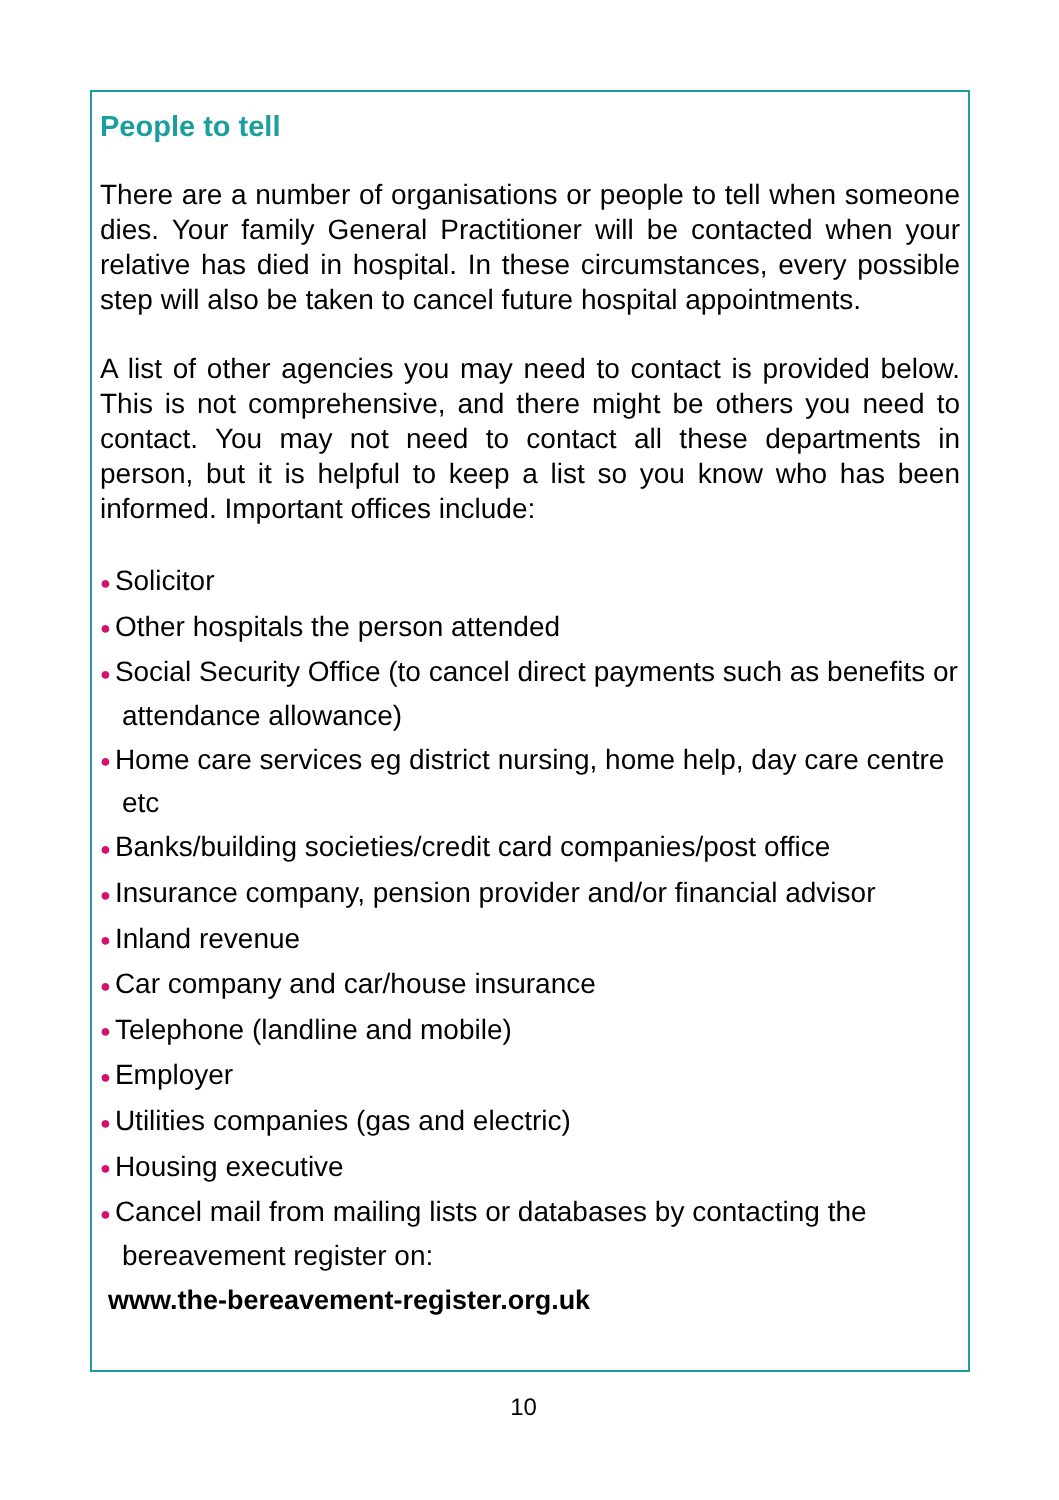People to tell
There are a number of organisations or people to tell when someone dies. Your family General Practitioner will be contacted when your relative has died in hospital. In these circumstances, every possible step will also be taken to cancel future hospital appointments.
A list of other agencies you may need to contact is provided below. This is not comprehensive, and there might be others you need to contact. You may not need to contact all these departments in person, but it is helpful to keep a list so you know who has been informed. Important offices include:
● Solicitor
● Other hospitals the person attended
● Social Security Office (to cancel direct payments such as benefits or attendance allowance)
● Home care services eg district nursing, home help, day care centre etc
● Banks/building societies/credit card companies/post office
● Insurance company, pension provider and/or financial advisor
● Inland revenue
● Car company and car/house insurance
● Telephone (landline and mobile)
● Employer
● Utilities companies (gas and electric)
● Housing executive
● Cancel mail from mailing lists or databases by contacting the bereavement register on:
www.the-bereavement-register.org.uk
10